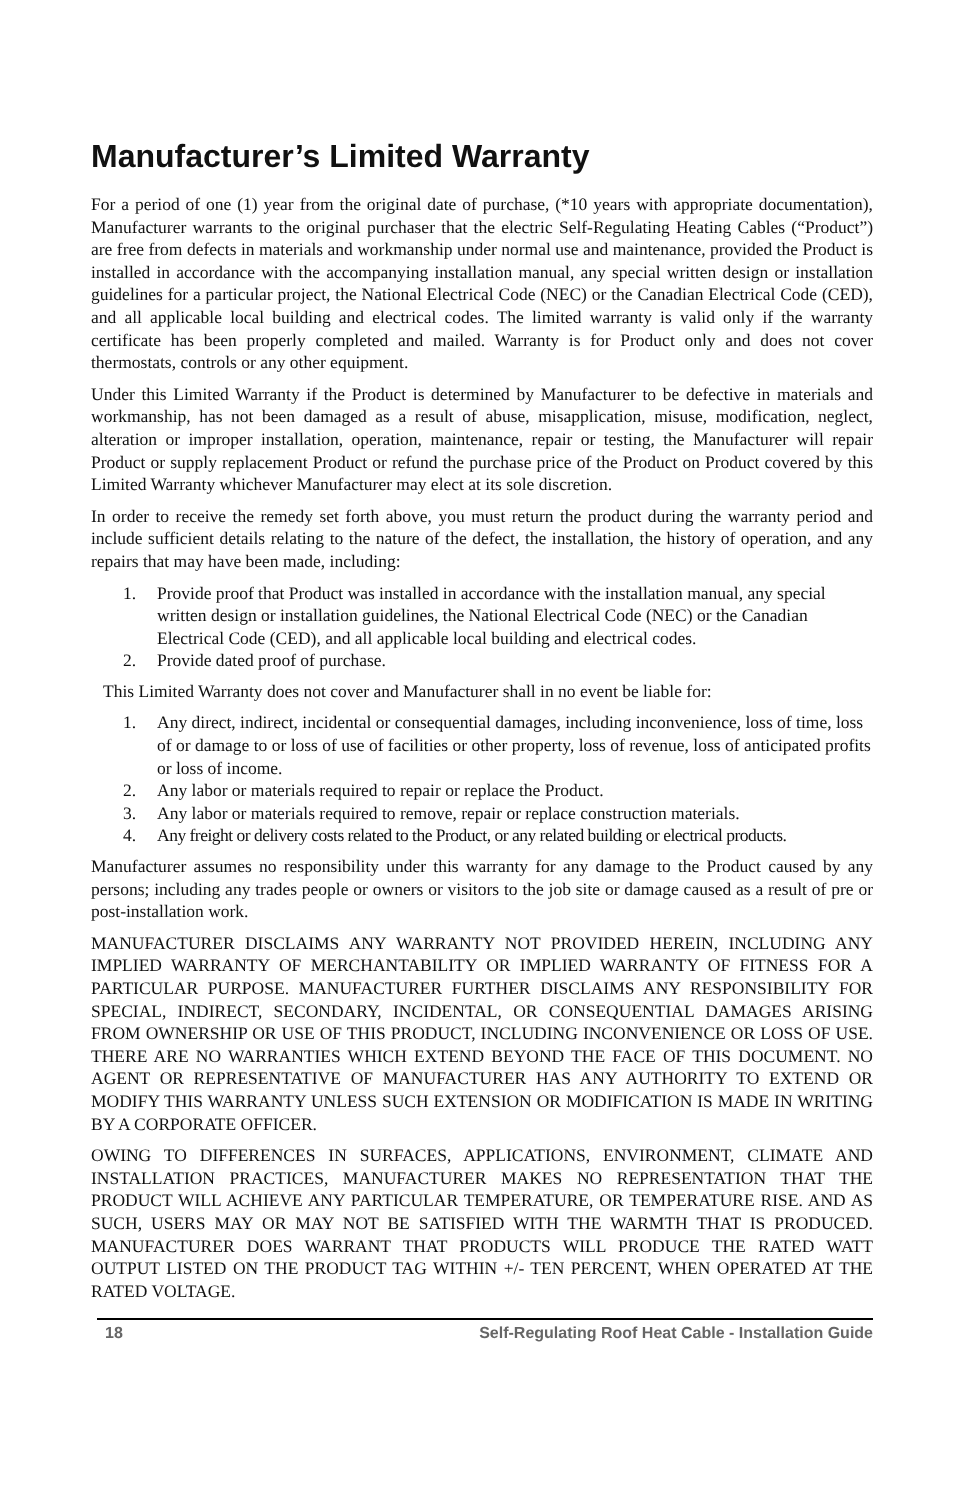Manufacturer’s Limited Warranty
For a period of one (1) year from the original date of purchase, (*10 years with appropriate documentation), Manufacturer warrants to the original purchaser that the electric Self-Regulating Heating Cables (“Product”) are free from defects in materials and workmanship under normal use and maintenance, provided the Product is installed in accordance with the accompanying installation manual, any special written design or installation guidelines for a particular project, the National Electrical Code (NEC) or the Canadian Electrical Code (CED), and all applicable local building and electrical codes. The limited warranty is valid only if the warranty certificate has been properly completed and mailed. Warranty is for Product only and does not cover thermostats, controls or any other equipment.
Under this Limited Warranty if the Product is determined by Manufacturer to be defective in materials and workmanship, has not been damaged as a result of abuse, misapplication, misuse, modification, neglect, alteration or improper installation, operation, maintenance, repair or testing, the Manufacturer will repair Product or supply replacement Product or refund the purchase price of the Product on Product covered by this Limited Warranty whichever Manufacturer may elect at its sole discretion.
In order to receive the remedy set forth above, you must return the product during the warranty period and include sufficient details relating to the nature of the defect, the installation, the history of operation, and any repairs that may have been made, including:
1. Provide proof that Product was installed in accordance with the installation manual, any special written design or installation guidelines, the National Electrical Code (NEC) or the Canadian Electrical Code (CED), and all applicable local building and electrical codes.
2. Provide dated proof of purchase.
This Limited Warranty does not cover and Manufacturer shall in no event be liable for:
1. Any direct, indirect, incidental or consequential damages, including inconvenience, loss of time, loss of or damage to or loss of use of facilities or other property, loss of revenue, loss of anticipated profits or loss of income.
2. Any labor or materials required to repair or replace the Product.
3. Any labor or materials required to remove, repair or replace construction materials.
4. Any freight or delivery costs related to the Product, or any related building or electrical products.
Manufacturer assumes no responsibility under this warranty for any damage to the Product caused by any persons; including any trades people or owners or visitors to the job site or damage caused as a result of pre or post-installation work.
MANUFACTURER DISCLAIMS ANY WARRANTY NOT PROVIDED HEREIN, INCLUDING ANY IMPLIED WARRANTY OF MERCHANTABILITY OR IMPLIED WARRANTY OF FITNESS FOR A PARTICULAR PURPOSE. MANUFACTURER FURTHER DISCLAIMS ANY RESPONSIBILITY FOR SPECIAL, INDIRECT, SECONDARY, INCIDENTAL, OR CONSEQUENTIAL DAMAGES ARISING FROM OWNERSHIP OR USE OF THIS PRODUCT, INCLUDING INCONVENIENCE OR LOSS OF USE. THERE ARE NO WARRANTIES WHICH EXTEND BEYOND THE FACE OF THIS DOCUMENT. NO AGENT OR REPRESENTATIVE OF MANUFACTURER HAS ANY AUTHORITY TO EXTEND OR MODIFY THIS WARRANTY UNLESS SUCH EXTENSION OR MODIFICATION IS MADE IN WRITING BY A CORPORATE OFFICER.
OWING TO DIFFERENCES IN SURFACES, APPLICATIONS, ENVIRONMENT, CLIMATE AND INSTALLATION PRACTICES, MANUFACTURER MAKES NO REPRESENTATION THAT THE PRODUCT WILL ACHIEVE ANY PARTICULAR TEMPERATURE, OR TEMPERATURE RISE. AND AS SUCH, USERS MAY OR MAY NOT BE SATISFIED WITH THE WARMTH THAT IS PRODUCED. MANUFACTURER DOES WARRANT THAT PRODUCTS WILL PRODUCE THE RATED WATT OUTPUT LISTED ON THE PRODUCT TAG WITHIN +/- TEN PERCENT, WHEN OPERATED AT THE RATED VOLTAGE.
18 Self-Regulating Roof Heat Cable - Installation Guide